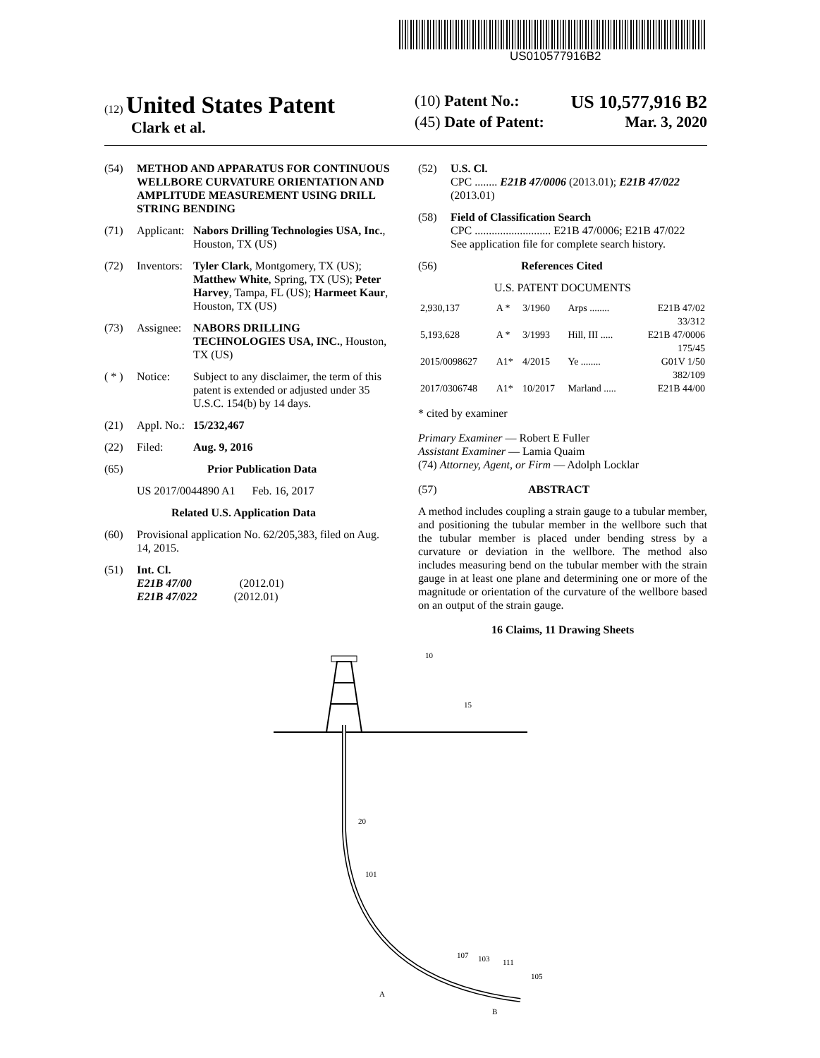US010577916B2
(12) United States Patent
Clark et al.
(10) Patent No.: US 10,577,916 B2
(45) Date of Patent: Mar. 3, 2020
(54) METHOD AND APPARATUS FOR CONTINUOUS WELLBORE CURVATURE ORIENTATION AND AMPLITUDE MEASUREMENT USING DRILL STRING BENDING
(71) Applicant: Nabors Drilling Technologies USA, Inc., Houston, TX (US)
(72) Inventors: Tyler Clark, Montgomery, TX (US); Matthew White, Spring, TX (US); Peter Harvey, Tampa, FL (US); Harmeet Kaur, Houston, TX (US)
(73) Assignee: NABORS DRILLING TECHNOLOGIES USA, INC., Houston, TX (US)
( * ) Notice: Subject to any disclaimer, the term of this patent is extended or adjusted under 35 U.S.C. 154(b) by 14 days.
(21) Appl. No.: 15/232,467
(22) Filed: Aug. 9, 2016
(65) Prior Publication Data
US 2017/0044890 A1 Feb. 16, 2017
Related U.S. Application Data
(60) Provisional application No. 62/205,383, filed on Aug. 14, 2015.
(51) Int. Cl.
E21B 47/00 (2012.01)
E21B 47/022 (2012.01)
(52) U.S. Cl.
CPC ........ E21B 47/0006 (2013.01); E21B 47/022 (2013.01)
(58) Field of Classification Search
CPC ........................... E21B 47/0006; E21B 47/022
See application file for complete search history.
(56) References Cited
U.S. PATENT DOCUMENTS
| 2,930,137 | A * | 3/1960 | Arps ........ | E21B 47/02 33/312 |
| 5,193,628 | A * | 3/1993 | Hill, III ..... | E21B 47/0006 175/45 |
| 2015/0098627 | A1* | 4/2015 | Ye ........ | G01V 1/50 382/109 |
| 2017/0306748 | A1* | 10/2017 | Marland ..... | E21B 44/00 |
* cited by examiner
Primary Examiner — Robert E Fuller
Assistant Examiner — Lamia Quaim
(74) Attorney, Agent, or Firm — Adolph Locklar
(57) ABSTRACT
A method includes coupling a strain gauge to a tubular member, and positioning the tubular member in the wellbore such that the tubular member is placed under bending stress by a curvature or deviation in the wellbore. The method also includes measuring bend on the tubular member with the strain gauge in at least one plane and determining one or more of the magnitude or orientation of the curvature of the wellbore based on an output of the strain gauge.
16 Claims, 11 Drawing Sheets
10
15
20
101
107
103
111
105
A
B